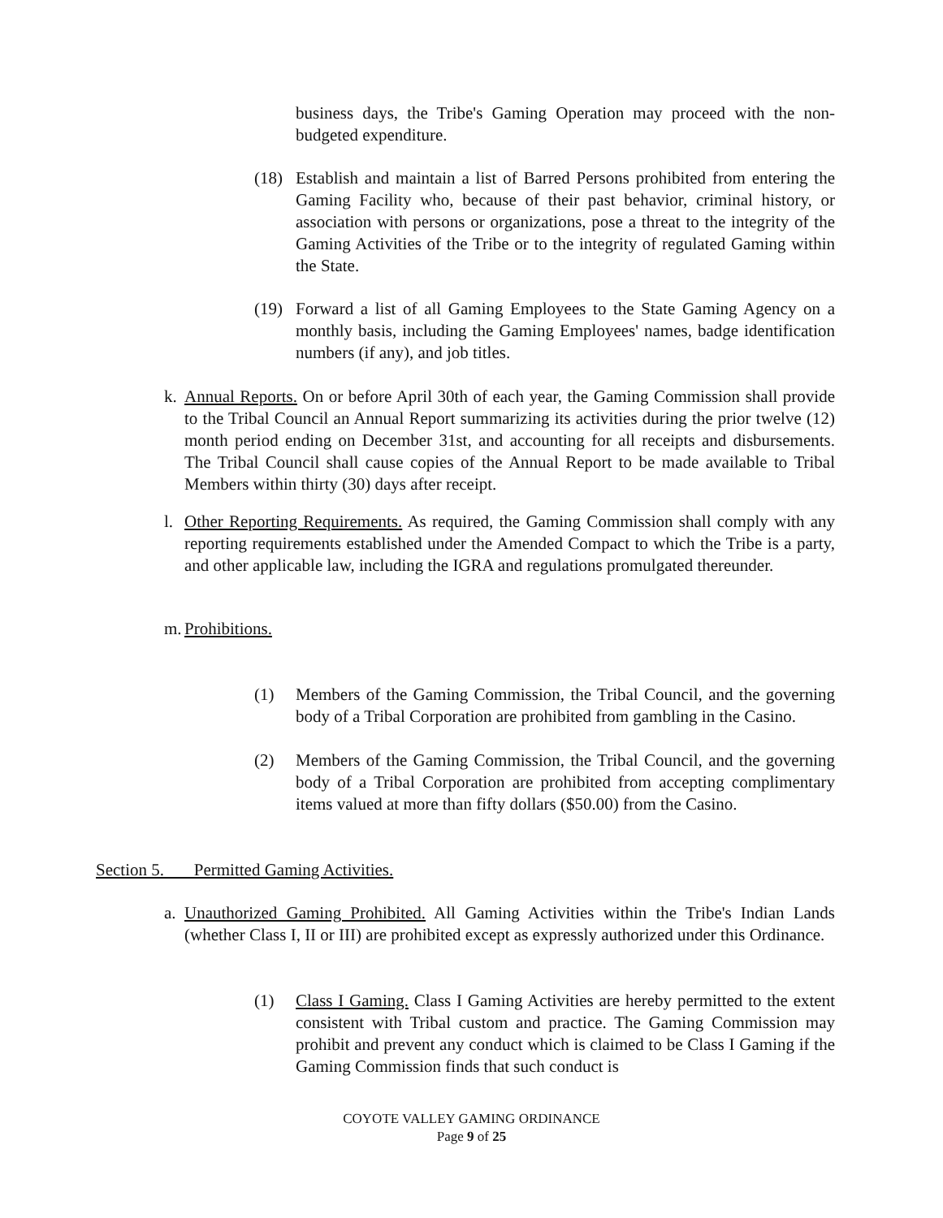business days, the Tribe's Gaming Operation may proceed with the non-budgeted expenditure.
(18) Establish and maintain a list of Barred Persons prohibited from entering the Gaming Facility who, because of their past behavior, criminal history, or association with persons or organizations, pose a threat to the integrity of the Gaming Activities of the Tribe or to the integrity of regulated Gaming within the State.
(19) Forward a list of all Gaming Employees to the State Gaming Agency on a monthly basis, including the Gaming Employees' names, badge identification numbers (if any), and job titles.
k.
Annual Reports. On or before April 30th of each year, the Gaming Commission shall provide to the Tribal Council an Annual Report summarizing its activities during the prior twelve (12) month period ending on December 31st, and accounting for all receipts and disbursements. The Tribal Council shall cause copies of the Annual Report to be made available to Tribal Members within thirty (30) days after receipt.
l.
Other Reporting Requirements. As required, the Gaming Commission shall comply with any reporting requirements established under the Amended Compact to which the Tribe is a party, and other applicable law, including the IGRA and regulations promulgated thereunder.
m.
Prohibitions.
(1) Members of the Gaming Commission, the Tribal Council, and the governing body of a Tribal Corporation are prohibited from gambling in the Casino.
(2) Members of the Gaming Commission, the Tribal Council, and the governing body of a Tribal Corporation are prohibited from accepting complimentary items valued at more than fifty dollars ($50.00) from the Casino.
Section 5. Permitted Gaming Activities.
a.
Unauthorized Gaming Prohibited. All Gaming Activities within the Tribe's Indian Lands (whether Class I, II or III) are prohibited except as expressly authorized under this Ordinance.
(1) Class I Gaming. Class I Gaming Activities are hereby permitted to the extent consistent with Tribal custom and practice. The Gaming Commission may prohibit and prevent any conduct which is claimed to be Class I Gaming if the Gaming Commission finds that such conduct is
COYOTE VALLEY GAMING ORDINANCE
Page 9 of 25